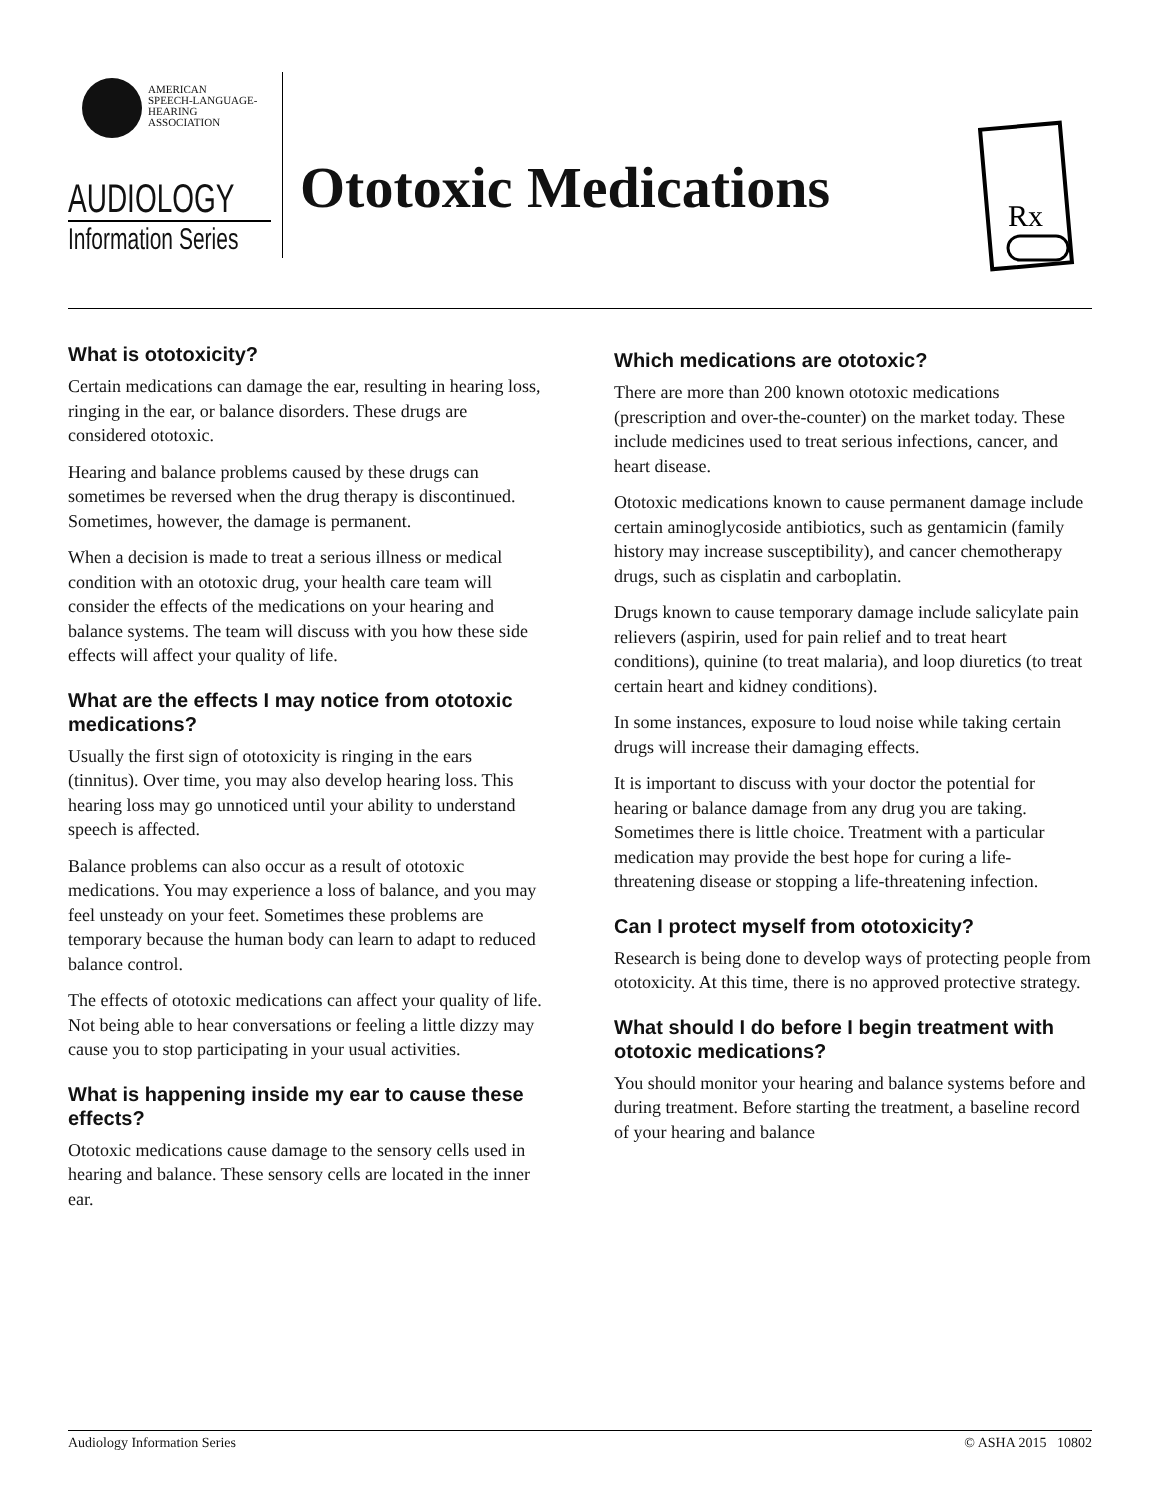AMERICAN
SPEECH-LANGUAGE-
HEARING
ASSOCIATION
AUDIOLOGY
Information Series
Ototoxic Medications
Rx
What is ototoxicity?
Certain medications can damage the ear, resulting in hearing loss, ringing in the ear, or balance disorders. These drugs are considered ototoxic.
Hearing and balance problems caused by these drugs can sometimes be reversed when the drug therapy is discontinued. Sometimes, however, the damage is permanent.
When a decision is made to treat a serious illness or medical condition with an ototoxic drug, your health care team will consider the effects of the medications on your hearing and balance systems. The team will discuss with you how these side effects will affect your quality of life.
What are the effects I may notice from ototoxic medications?
Usually the first sign of ototoxicity is ringing in the ears (tinnitus). Over time, you may also develop hearing loss. This hearing loss may go unnoticed until your ability to understand speech is affected.
Balance problems can also occur as a result of ototoxic medications. You may experience a loss of balance, and you may feel unsteady on your feet. Sometimes these problems are temporary because the human body can learn to adapt to reduced balance control.
The effects of ototoxic medications can affect your quality of life. Not being able to hear conversations or feeling a little dizzy may cause you to stop participating in your usual activities.
What is happening inside my ear to cause these effects?
Ototoxic medications cause damage to the sensory cells used in hearing and balance. These sensory cells are located in the inner ear.
Which medications are ototoxic?
There are more than 200 known ototoxic medications (prescription and over-the-counter) on the market today. These include medicines used to treat serious infections, cancer, and heart disease.
Ototoxic medications known to cause permanent damage include certain aminoglycoside antibiotics, such as gentamicin (family history may increase susceptibility), and cancer chemotherapy drugs, such as cisplatin and carboplatin.
Drugs known to cause temporary damage include salicylate pain relievers (aspirin, used for pain relief and to treat heart conditions), quinine (to treat malaria), and loop diuretics (to treat certain heart and kidney conditions).
In some instances, exposure to loud noise while taking certain drugs will increase their damaging effects.
It is important to discuss with your doctor the potential for hearing or balance damage from any drug you are taking. Sometimes there is little choice. Treatment with a particular medication may provide the best hope for curing a life-threatening disease or stopping a life-threatening infection.
Can I protect myself from ototoxicity?
Research is being done to develop ways of protecting people from ototoxicity. At this time, there is no approved protective strategy.
What should I do before I begin treatment with ototoxic medications?
You should monitor your hearing and balance systems before and during treatment. Before starting the treatment, a baseline record of your hearing and balance
Audiology Information Series © ASHA 2015 10802